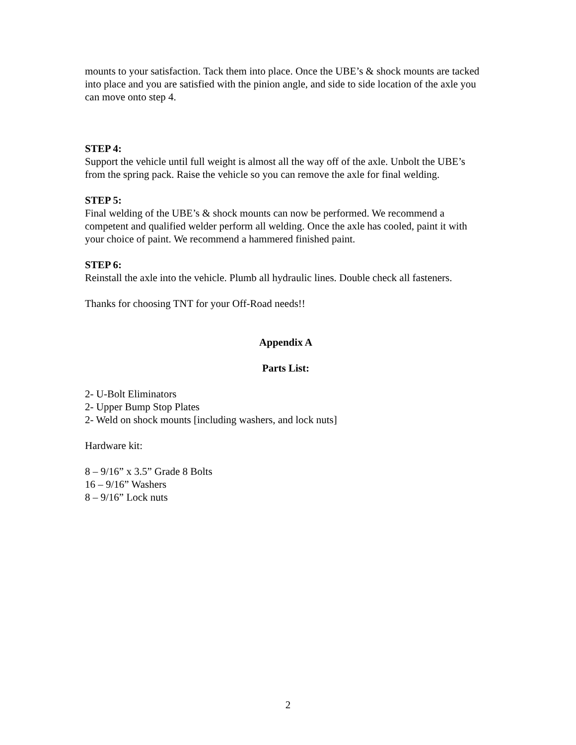mounts to your satisfaction. Tack them into place. Once the UBE’s & shock mounts are tacked into place and you are satisfied with the pinion angle, and side to side location of the axle you can move onto step 4.
STEP 4:
Support the vehicle until full weight is almost all the way off of the axle. Unbolt the UBE’s from the spring pack. Raise the vehicle so you can remove the axle for final welding.
STEP 5:
Final welding of the UBE’s & shock mounts can now be performed. We recommend a competent and qualified welder perform all welding. Once the axle has cooled, paint it with your choice of paint. We recommend a hammered finished paint.
STEP 6:
Reinstall the axle into the vehicle. Plumb all hydraulic lines. Double check all fasteners.
Thanks for choosing TNT for your Off-Road needs!!
Appendix A
Parts List:
2- U-Bolt Eliminators
2- Upper Bump Stop Plates
2- Weld on shock mounts [including washers, and lock nuts]
Hardware kit:
8 – 9/16” x 3.5” Grade 8 Bolts
16 – 9/16” Washers
8 – 9/16” Lock nuts
2